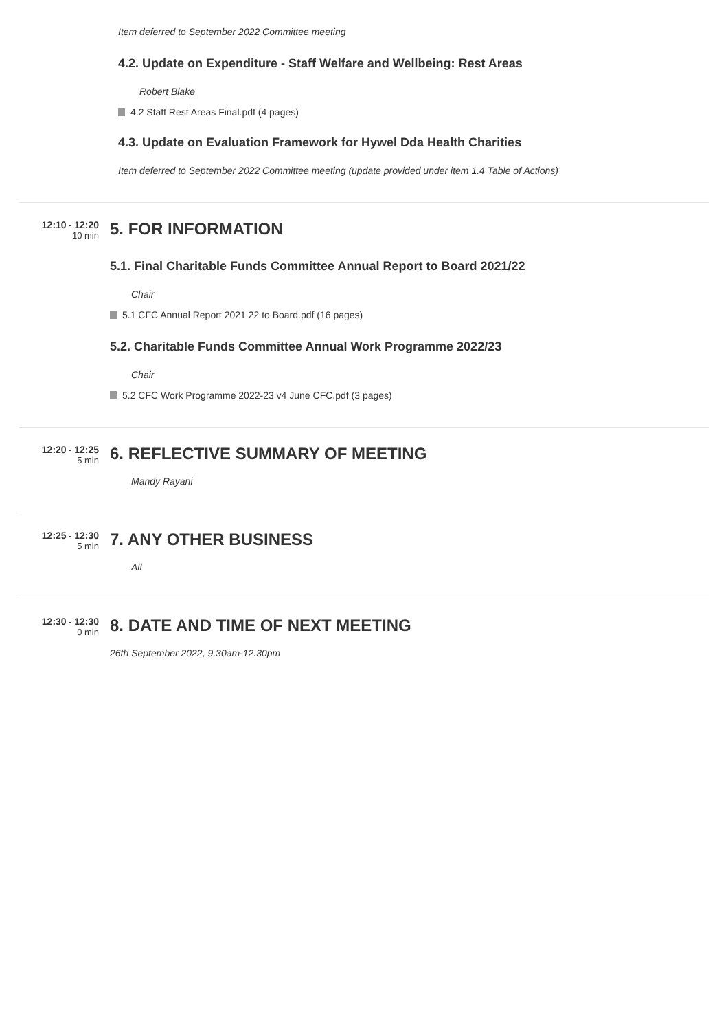Item deferred to September 2022 Committee meeting
4.2. Update on Expenditure - Staff Welfare and Wellbeing: Rest Areas
Robert Blake
4.2 Staff Rest Areas Final.pdf (4 pages)
4.3. Update on Evaluation Framework for Hywel Dda Health Charities
Item deferred to September 2022 Committee meeting (update provided under item 1.4 Table of Actions)
12:10 - 12:20
10 min
5. FOR INFORMATION
5.1. Final Charitable Funds Committee Annual Report to Board 2021/22
Chair
5.1 CFC Annual Report 2021 22 to Board.pdf (16 pages)
5.2. Charitable Funds Committee Annual Work Programme 2022/23
Chair
5.2 CFC Work Programme 2022-23 v4 June CFC.pdf (3 pages)
12:20 - 12:25
5 min
6. REFLECTIVE SUMMARY OF MEETING
Mandy Rayani
12:25 - 12:30
5 min
7. ANY OTHER BUSINESS
All
12:30 - 12:30
0 min
8. DATE AND TIME OF NEXT MEETING
26th September 2022, 9.30am-12.30pm